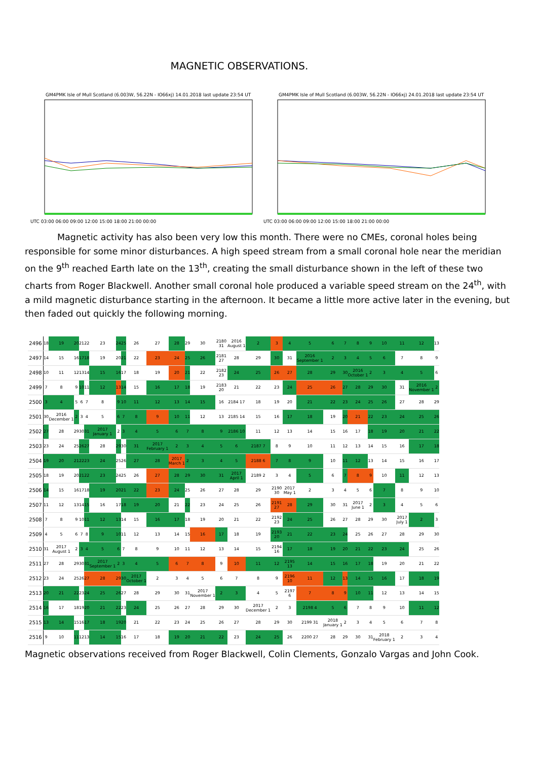MAGNETIC OBSERVATIONS.
GM4PMK Isle of Mull Scotland (6.003W, 56.22N - IO66xj) 14.01.2018 last update 23:54 UT
UTC 03:00 06:00 09:00 12:00 15:00 18:00 21:00 00:00
GM4PMK Isle of Mull Scotland (6.003W, 56.22N - IO66xj) 24.01.2018 last update 23:54 UT
UTC 03:00 06:00 09:00 12:00 15:00 18:00 21:00 00:00
Magnetic activity has also been very low this month. There were no CMEs, coronal holes being responsible for some minor disturbances. A high speed stream from a small coronal hole near the meridian on the 9<sup>th</sup> reached Earth late on the 13<sup>th</sup>, creating the small disturbance shown in the left of these two charts from Roger Blackwell. Another small coronal hole produced a variable speed stream on the 24<sup>th</sup>, with a mild magnetic disturbance starting in the afternoon. It became a little more active later in the evening, but then faded out quickly the following morning.
| 2496 | 18 | 19 | 20 | 21 | 22 | 23 | 24 | 25 | 26 | 27 | 28 | 29 | 30 | 2180 31 | 2016 August 1 | 2 | 3 | 4 | 5 | 6 | 7 | 8 | 9 | 10 | 11 | 12 | 13 |
| 2497 | 14 | 15 | 16 | 17 | 18 | 19 | 20 | 21 | 22 | 23 | 24 | 25 | 26 | 2181 27 | 28 | 29 | 30 | 31 | 2016 September 1 | 2 | 3 | 4 | 5 | 6 | 7 | 8 | 9 |
| 2498 | 10 | 11 | 12 | 13 | 14 | 15 | 16 | 17 | 18 | 19 | 20 | 21 | 22 | 2182 23 | 24 | 25 | 26 | 27 | 28 | 29 | 30 | 2016 October 1 | 2 | 3 | 4 | 5 | 6 |
| 2499 | 7 | 8 | 9 | 10 | 11 | 12 | 13 | 14 | 15 | 16 | 17 | 18 | 19 | 2183 20 | 21 | 22 | 23 | 24 | 25 | 26 | 27 | 28 | 29 | 30 | 31 | 2016 November 1 | 2 |
| 2500 | 3 | 4 | 5 | 6 | 7 | 8 | 9 | 10 | 11 | 12 | 13 | 14 | 15 | 16 | 2184 17 | 18 | 19 | 20 | 21 | 22 | 23 | 24 | 25 | 26 | 27 | 28 | 29 |
| 2501 | 30 | 2016 December 1 | 2 | 3 | 4 | 5 | 6 | 7 | 8 | 9 | 10 | 11 | 12 | 13 | 2185 14 | 15 | 16 | 17 | 18 | 19 | 20 | 21 | 22 | 23 | 24 | 25 | 26 |
| 2502 | 27 | 28 | 29 | 30 | 31 | 2017 January 1 | 2 | 3 | 4 | 5 | 6 | 7 | 8 | 9 | 2186 10 | 11 | 12 | 13 | 14 | 15 | 16 | 17 | 18 | 19 | 20 | 21 | 22 |
| 2503 | 23 | 24 | 25 | 26 | 27 | 28 | 29 | 30 | 31 | 2017 February 1 | 2 | 3 | 4 | 5 | 6 | 2187 7 | 8 | 9 | 10 | 11 | 12 | 13 | 14 | 15 | 16 | 17 | 18 |
| 2504 | 19 | 20 | 21 | 22 | 23 | 24 | 25 | 26 | 27 | 28 | 2017 March 1 | 2 | 3 | 4 | 5 | 2188 6 | 7 | 8 | 9 | 10 | 11 | 12 | 13 | 14 | 15 | 16 | 17 |
| 2505 | 18 | 19 | 20 | 21 | 22 | 23 | 24 | 25 | 26 | 27 | 28 | 29 | 30 | 31 | 2017 April 1 | 2189 2 | 3 | 4 | 5 | 6 | 7 | 8 | 9 | 10 | 11 | 12 | 13 |
| 2506 | 14 | 15 | 16 | 17 | 18 | 19 | 20 | 21 | 22 | 23 | 24 | 25 | 26 | 27 | 28 | 29 | 2190 30 | 2017 May 1 | 2 | 3 | 4 | 5 | 6 | 7 | 8 | 9 | 10 |
| 2507 | 11 | 12 | 13 | 14 | 15 | 16 | 17 | 18 | 19 | 20 | 21 | 22 | 23 | 24 | 25 | 26 | 2191 27 | 28 | 29 | 30 | 31 | 2017 June 1 | 2 | 3 | 4 | 5 | 6 |
| 2508 | 7 | 8 | 9 | 10 | 11 | 12 | 13 | 14 | 15 | 16 | 17 | 18 | 19 | 20 | 21 | 22 | 2192 23 | 24 | 25 | 26 | 27 | 28 | 29 | 30 | 2017 July 1 | 2 | 3 |
| 2509 | 4 | 5 | 6 | 7 | 8 | 9 | 10 | 11 | 12 | 13 | 14 | 15 | 16 | 17 | 18 | 19 | 2193 20 | 21 | 22 | 23 | 24 | 25 | 26 | 27 | 28 | 29 | 30 |
| 2510 | 31 | 2017 August 1 | 2 | 3 | 4 | 5 | 6 | 7 | 8 | 9 | 10 | 11 | 12 | 13 | 14 | 15 | 2194 16 | 17 | 18 | 19 | 20 | 21 | 22 | 23 | 24 | 25 | 26 |
| 2511 | 27 | 28 | 29 | 30 | 31 | 2017 September 1 | 2 | 3 | 4 | 5 | 6 | 7 | 8 | 9 | 10 | 11 | 12 | 2195 13 | 14 | 15 | 16 | 17 | 18 | 19 | 20 | 21 | 22 |
| 2512 | 23 | 24 | 25 | 26 | 27 | 28 | 29 | 30 | 2017 October 1 | 2 | 3 | 4 | 5 | 6 | 7 | 8 | 9 | 2196 10 | 11 | 12 | 13 | 14 | 15 | 16 | 17 | 18 | 19 |
| 2513 | 20 | 21 | 22 | 23 | 24 | 25 | 26 | 27 | 28 | 29 | 30 | 31 | 2017 November 1 | 2 | 3 | 4 | 5 | 2197 6 | 7 | 8 | 9 | 10 | 11 | 12 | 13 | 14 | 15 |
| 2514 | 16 | 17 | 18 | 19 | 20 | 21 | 22 | 23 | 24 | 25 | 26 | 27 | 28 | 29 | 30 | 2017 December 1 | 2 | 3 | 2198 4 | 5 | 6 | 7 | 8 | 9 | 10 | 11 | 12 |
| 2515 | 13 | 14 | 15 | 16 | 17 | 18 | 19 | 20 | 21 | 22 | 23 | 24 | 25 | 26 | 27 | 28 | 29 | 30 | 2199 31 | 2018 January 1 | 2 | 3 | 4 | 5 | 6 | 7 | 8 |
| 2516 | 9 | 10 | 11 | 12 | 13 | 14 | 15 | 16 | 17 | 18 | 19 | 20 | 21 | 22 | 23 | 24 | 25 | 26 | 2200 27 | 28 | 29 | 30 | 31 | 2018 February 1 | 2 | 3 | 4 |
Magnetic observations received from Roger Blackwell, Colin Clements, Gonzalo Vargas and John Cook.